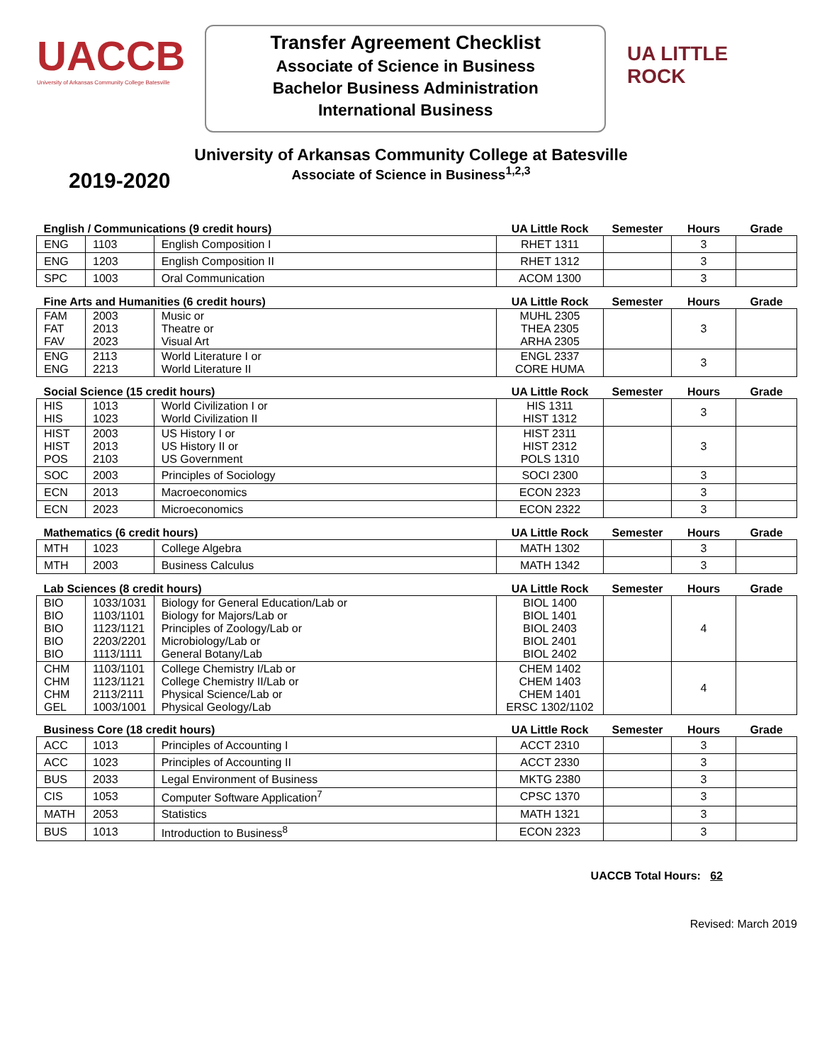UACCB
University of Arkansas Community College Batesville
Transfer Agreement Checklist
Associate of Science in Business
Bachelor Business Administration
International Business
UA LITTLE ROCK
University of Arkansas Community College at Batesville
Associate of Science in Business<sup>1,2,3</sup>
2019-2020
| English / Communications (9 credit hours) | | | UA Little Rock | Semester | Hours | Grade |
| --- | --- | --- | --- | --- | --- | --- |
| ENG | 1103 | English Composition I | RHET 1311 | | 3 | |
| ENG | 1203 | English Composition II | RHET 1312 | | 3 | |
| SPC | 1003 | Oral Communication | ACOM 1300 | | 3 | |
| Fine Arts and Humanities (6 credit hours) | | | UA Little Rock | Semester | Hours | Grade |
| FAM FAT FAV | 2003 2013 2023 | Music or Theatre or Visual Art | MUHL 2305 THEA 2305 ARHA 2305 | | 3 | |
| ENG ENG | 2113 2213 | World Literature I or World Literature II | ENGL 2337 CORE HUMA | | 3 | |
| Social Science (15 credit hours) | | | UA Little Rock | Semester | Hours | Grade |
| HIS HIS | 1013 1023 | World Civilization I or World Civilization II | HIS 1311 HIST 1312 | | 3 | |
| HIST HIST POS | 2003 2013 2103 | US History I or US History II or US Government | HIST 2311 HIST 2312 POLS 1310 | | 3 | |
| SOC | 2003 | Principles of Sociology | SOCI 2300 | | 3 | |
| ECN | 2013 | Macroeconomics | ECON 2323 | | 3 | |
| ECN | 2023 | Microeconomics | ECON 2322 | | 3 | |
| Mathematics (6 credit hours) | | | UA Little Rock | Semester | Hours | Grade |
| MTH | 1023 | College Algebra | MATH 1302 | | 3 | |
| MTH | 2003 | Business Calculus | MATH 1342 | | 3 | |
| Lab Sciences (8 credit hours) | | | UA Little Rock | Semester | Hours | Grade |
| BIO BIO BIO BIO BIO | 1033/1031 1103/1101 1123/1121 2203/2201 1113/1111 | Biology for General Education/Lab or Biology for Majors/Lab or Principles of Zoology/Lab or Microbiology/Lab or General Botany/Lab | BIOL 1400 BIOL 1401 BIOL 2403 BIOL 2401 BIOL 2402 | | 4 | |
| CHM CHM CHM GEL | 1103/1101 1123/1121 2113/2111 1003/1001 | College Chemistry I/Lab or College Chemistry II/Lab or Physical Science/Lab or Physical Geology/Lab | CHEM 1402 CHEM 1403 CHEM 1401 ERSC 1302/1102 | | 4 | |
| Business Core (18 credit hours) | | | UA Little Rock | Semester | Hours | Grade |
| ACC | 1013 | Principles of Accounting I | ACCT 2310 | | 3 | |
| ACC | 1023 | Principles of Accounting II | ACCT 2330 | | 3 | |
| BUS | 2033 | Legal Environment of Business | MKTG 2380 | | 3 | |
| CIS | 1053 | Computer Software Application<sup>7</sup> | CPSC 1370 | | 3 | |
| MATH | 2053 | Statistics | MATH 1321 | | 3 | |
| BUS | 1013 | Introduction to Business<sup>8</sup> | ECON 2323 | | 3 | |
UACCB Total Hours: 62
Revised: March 2019